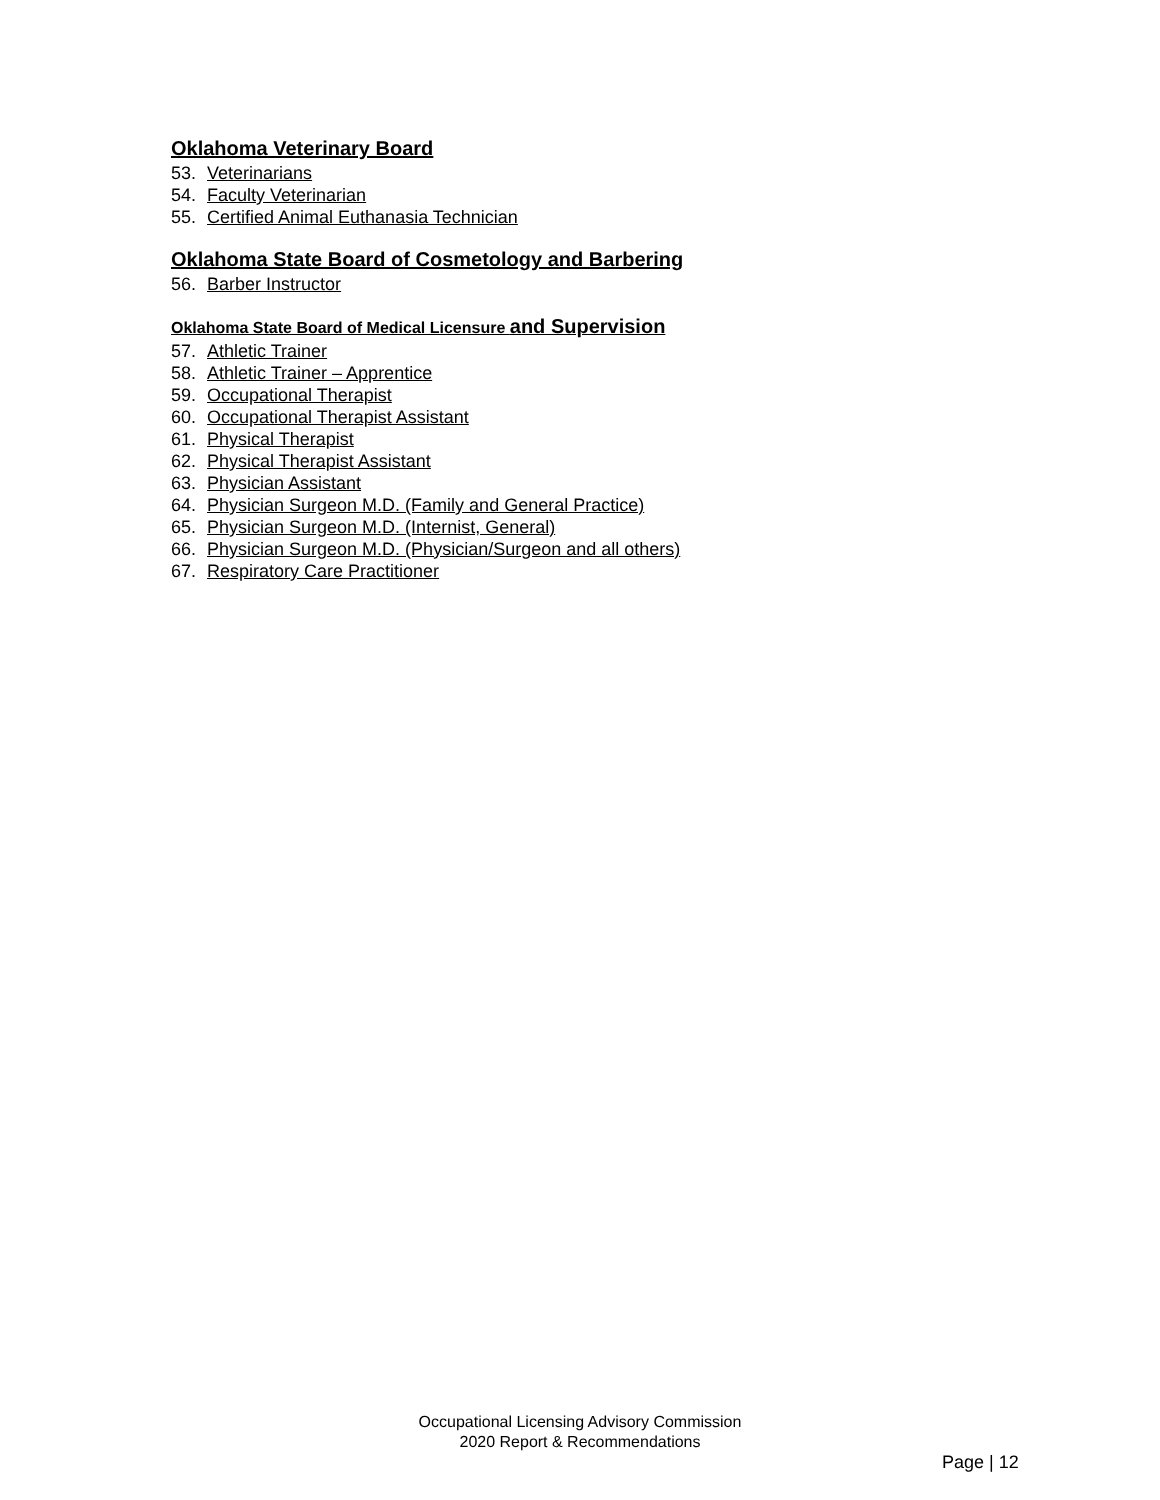Oklahoma Veterinary Board
53. Veterinarians
54. Faculty Veterinarian
55. Certified Animal Euthanasia Technician
Oklahoma State Board of Cosmetology and Barbering
56. Barber Instructor
Oklahoma State Board of Medical Licensure and Supervision
57. Athletic Trainer
58. Athletic Trainer – Apprentice
59. Occupational Therapist
60. Occupational Therapist Assistant
61. Physical Therapist
62. Physical Therapist Assistant
63. Physician Assistant
64. Physician Surgeon M.D. (Family and General Practice)
65. Physician Surgeon M.D. (Internist, General)
66. Physician Surgeon M.D. (Physician/Surgeon and all others)
67. Respiratory Care Practitioner
Occupational Licensing Advisory Commission
2020 Report & Recommendations
Page | 12